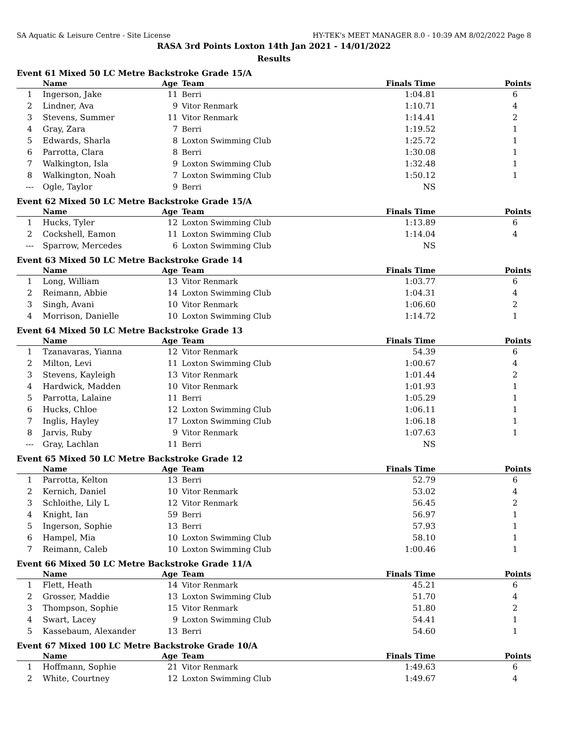SA Aquatic & Leisure Centre - Site License HY-TEK's MEET MANAGER 8.0 - 10:39 AM 8/02/2022 Page 8
RASA 3rd Points Loxton 14th Jan 2021 - 14/01/2022
Results
Event 61 Mixed 50 LC Metre Backstroke Grade 15/A
| | Name | Age | Team | Finals Time | Points |
| --- | --- | --- | --- | --- | --- |
| 1 | Ingerson, Jake | 11 | Berri | 1:04.81 | 6 |
| 2 | Lindner, Ava | 9 | Vitor Renmark | 1:10.71 | 4 |
| 3 | Stevens, Summer | 11 | Vitor Renmark | 1:14.41 | 2 |
| 4 | Gray, Zara | 7 | Berri | 1:19.52 | 1 |
| 5 | Edwards, Sharla | 8 | Loxton Swimming Club | 1:25.72 | 1 |
| 6 | Parrotta, Clara | 8 | Berri | 1:30.08 | 1 |
| 7 | Walkington, Isla | 9 | Loxton Swimming Club | 1:32.48 | 1 |
| 8 | Walkington, Noah | 7 | Loxton Swimming Club | 1:50.12 | 1 |
| --- | Ogle, Taylor | 9 | Berri | NS | |
Event 62 Mixed 50 LC Metre Backstroke Grade 15/A
| | Name | Age | Team | Finals Time | Points |
| --- | --- | --- | --- | --- | --- |
| 1 | Hucks, Tyler | 12 | Loxton Swimming Club | 1:13.89 | 6 |
| 2 | Cockshell, Eamon | 11 | Loxton Swimming Club | 1:14.04 | 4 |
| --- | Sparrow, Mercedes | 6 | Loxton Swimming Club | NS | |
Event 63 Mixed 50 LC Metre Backstroke Grade 14
| | Name | Age | Team | Finals Time | Points |
| --- | --- | --- | --- | --- | --- |
| 1 | Long, William | 13 | Vitor Renmark | 1:03.77 | 6 |
| 2 | Reimann, Abbie | 14 | Loxton Swimming Club | 1:04.31 | 4 |
| 3 | Singh, Avani | 10 | Vitor Renmark | 1:06.60 | 2 |
| 4 | Morrison, Danielle | 10 | Loxton Swimming Club | 1:14.72 | 1 |
Event 64 Mixed 50 LC Metre Backstroke Grade 13
| | Name | Age | Team | Finals Time | Points |
| --- | --- | --- | --- | --- | --- |
| 1 | Tzanavaras, Yianna | 12 | Vitor Renmark | 54.39 | 6 |
| 2 | Milton, Levi | 11 | Loxton Swimming Club | 1:00.67 | 4 |
| 3 | Stevens, Kayleigh | 13 | Vitor Renmark | 1:01.44 | 2 |
| 4 | Hardwick, Madden | 10 | Vitor Renmark | 1:01.93 | 1 |
| 5 | Parrotta, Lalaine | 11 | Berri | 1:05.29 | 1 |
| 6 | Hucks, Chloe | 12 | Loxton Swimming Club | 1:06.11 | 1 |
| 7 | Inglis, Hayley | 17 | Loxton Swimming Club | 1:06.18 | 1 |
| 8 | Jarvis, Ruby | 9 | Vitor Renmark | 1:07.63 | 1 |
| --- | Gray, Lachlan | 11 | Berri | NS | |
Event 65 Mixed 50 LC Metre Backstroke Grade 12
| | Name | Age | Team | Finals Time | Points |
| --- | --- | --- | --- | --- | --- |
| 1 | Parrotta, Kelton | 13 | Berri | 52.79 | 6 |
| 2 | Kernich, Daniel | 10 | Vitor Renmark | 53.02 | 4 |
| 3 | Schloithe, Lily L | 12 | Vitor Renmark | 56.45 | 2 |
| 4 | Knight, Ian | 59 | Berri | 56.97 | 1 |
| 5 | Ingerson, Sophie | 13 | Berri | 57.93 | 1 |
| 6 | Hampel, Mia | 10 | Loxton Swimming Club | 58.10 | 1 |
| 7 | Reimann, Caleb | 10 | Loxton Swimming Club | 1:00.46 | 1 |
Event 66 Mixed 50 LC Metre Backstroke Grade 11/A
| | Name | Age | Team | Finals Time | Points |
| --- | --- | --- | --- | --- | --- |
| 1 | Flett, Heath | 14 | Vitor Renmark | 45.21 | 6 |
| 2 | Grosser, Maddie | 13 | Loxton Swimming Club | 51.70 | 4 |
| 3 | Thompson, Sophie | 15 | Vitor Renmark | 51.80 | 2 |
| 4 | Swart, Lacey | 9 | Loxton Swimming Club | 54.41 | 1 |
| 5 | Kassebaum, Alexander | 13 | Berri | 54.60 | 1 |
Event 67 Mixed 100 LC Metre Backstroke Grade 10/A
| | Name | Age | Team | Finals Time | Points |
| --- | --- | --- | --- | --- | --- |
| 1 | Hoffmann, Sophie | 21 | Vitor Renmark | 1:49.63 | 6 |
| 2 | White, Courtney | 12 | Loxton Swimming Club | 1:49.67 | 4 |